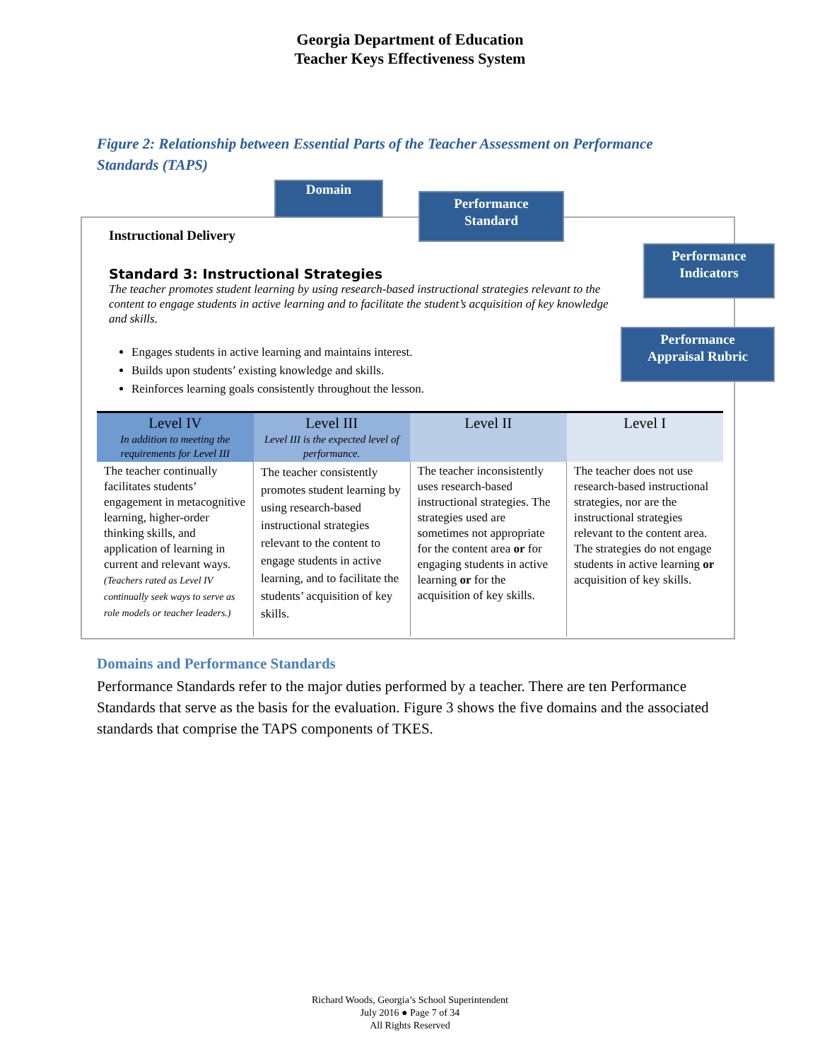Georgia Department of Education
Teacher Keys Effectiveness System
Figure 2: Relationship between Essential Parts of the Teacher Assessment on Performance Standards (TAPS)
Domain
Performance
Standard
Performance
Indicators
Performance
Appraisal Rubric
Instructional Delivery
Standard 3: Instructional Strategies
The teacher promotes student learning by using research-based instructional strategies relevant to the content to engage students in active learning and to facilitate the student’s acquisition of key knowledge and skills.
Engages students in active learning and maintains interest.
Builds upon students’ existing knowledge and skills.
Reinforces learning goals consistently throughout the lesson.
| Level IV In addition to meeting the requirements for Level III | Level III Level III is the expected level of performance. | Level II | Level I |
| --- | --- | --- | --- |
| The teacher continually facilitates students’ engagement in metacognitive learning, higher-order thinking skills, and application of learning in current and relevant ways. (Teachers rated as Level IV continually seek ways to serve as role models or teacher leaders.) | The teacher consistently promotes student learning by using research-based instructional strategies relevant to the content to engage students in active learning, and to facilitate the students’ acquisition of key skills. | The teacher inconsistently uses research-based instructional strategies. The strategies used are sometimes not appropriate for the content area or for engaging students in active learning or for the acquisition of key skills. | The teacher does not use research-based instructional strategies, nor are the instructional strategies relevant to the content area. The strategies do not engage students in active learning or acquisition of key skills. |
Domains and Performance Standards
Performance Standards refer to the major duties performed by a teacher. There are ten Performance Standards that serve as the basis for the evaluation. Figure 3 shows the five domains and the associated standards that comprise the TAPS components of TKES.
Richard Woods, Georgia’s School Superintendent
July 2016 ● Page 7 of 34
All Rights Reserved